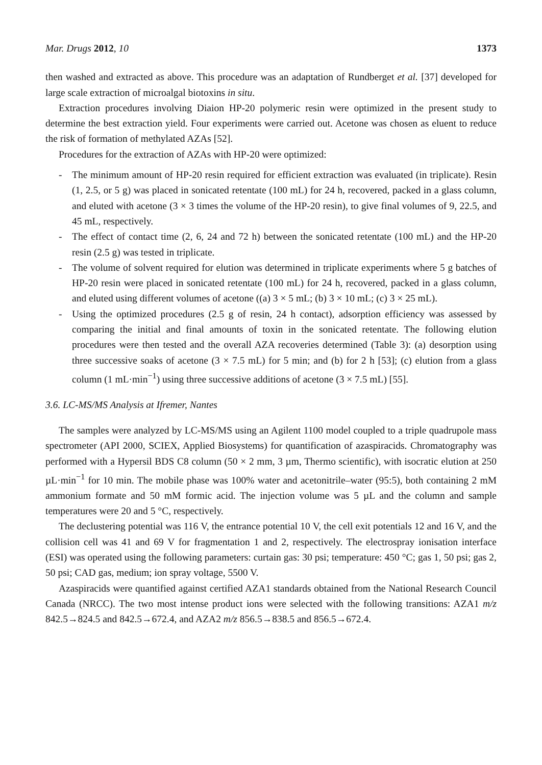Mar. Drugs 2012, 10 1373
then washed and extracted as above. This procedure was an adaptation of Rundberget et al. [37] developed for large scale extraction of microalgal biotoxins in situ.
Extraction procedures involving Diaion HP-20 polymeric resin were optimized in the present study to determine the best extraction yield. Four experiments were carried out. Acetone was chosen as eluent to reduce the risk of formation of methylated AZAs [52].
Procedures for the extraction of AZAs with HP-20 were optimized:
- The minimum amount of HP-20 resin required for efficient extraction was evaluated (in triplicate). Resin (1, 2.5, or 5 g) was placed in sonicated retentate (100 mL) for 24 h, recovered, packed in a glass column, and eluted with acetone (3 × 3 times the volume of the HP-20 resin), to give final volumes of 9, 22.5, and 45 mL, respectively.
- The effect of contact time (2, 6, 24 and 72 h) between the sonicated retentate (100 mL) and the HP-20 resin (2.5 g) was tested in triplicate.
- The volume of solvent required for elution was determined in triplicate experiments where 5 g batches of HP-20 resin were placed in sonicated retentate (100 mL) for 24 h, recovered, packed in a glass column, and eluted using different volumes of acetone ((a) 3 × 5 mL; (b) 3 × 10 mL; (c) 3 × 25 mL).
- Using the optimized procedures (2.5 g of resin, 24 h contact), adsorption efficiency was assessed by comparing the initial and final amounts of toxin in the sonicated retentate. The following elution procedures were then tested and the overall AZA recoveries determined (Table 3): (a) desorption using three successive soaks of acetone (3 × 7.5 mL) for 5 min; and (b) for 2 h [53]; (c) elution from a glass column (1 mL·min<sup>−1</sup>) using three successive additions of acetone (3 × 7.5 mL) [55].
3.6. LC-MS/MS Analysis at Ifremer, Nantes
The samples were analyzed by LC-MS/MS using an Agilent 1100 model coupled to a triple quadrupole mass spectrometer (API 2000, SCIEX, Applied Biosystems) for quantification of azaspiracids. Chromatography was performed with a Hypersil BDS C8 column (50 × 2 mm, 3 µm, Thermo scientific), with isocratic elution at 250 µL·min<sup>−1</sup> for 10 min. The mobile phase was 100% water and acetonitrile–water (95:5), both containing 2 mM ammonium formate and 50 mM formic acid. The injection volume was 5 µL and the column and sample temperatures were 20 and 5 °C, respectively.
The declustering potential was 116 V, the entrance potential 10 V, the cell exit potentials 12 and 16 V, and the collision cell was 41 and 69 V for fragmentation 1 and 2, respectively. The electrospray ionisation interface (ESI) was operated using the following parameters: curtain gas: 30 psi; temperature: 450 °C; gas 1, 50 psi; gas 2, 50 psi; CAD gas, medium; ion spray voltage, 5500 V.
Azaspiracids were quantified against certified AZA1 standards obtained from the National Research Council Canada (NRCC). The two most intense product ions were selected with the following transitions: AZA1 m/z 842.5→824.5 and 842.5→672.4, and AZA2 m/z 856.5→838.5 and 856.5→672.4.